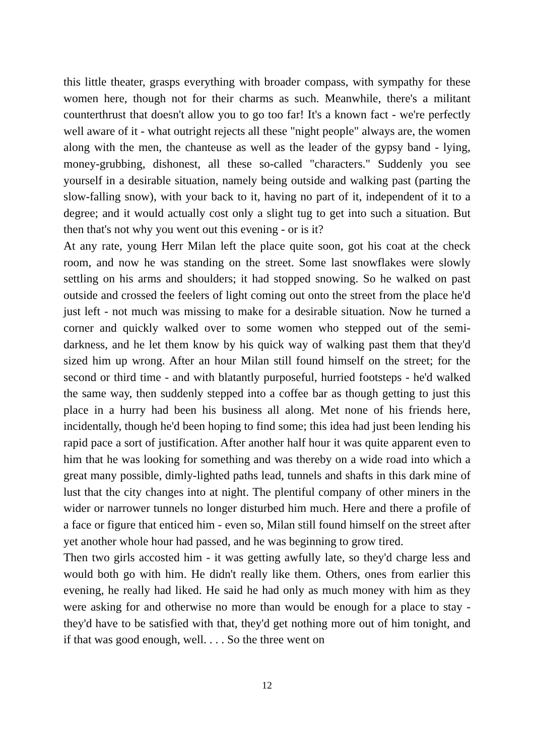this little theater, grasps everything with broader compass, with sympathy for these women here, though not for their charms as such. Meanwhile, there's a militant counterthrust that doesn't allow you to go too far! It's a known fact - we're perfectly well aware of it - what outright rejects all these "night people" always are, the women along with the men, the chanteuse as well as the leader of the gypsy band - lying, money-grubbing, dishonest, all these so-called "characters." Suddenly you see yourself in a desirable situation, namely being outside and walking past (parting the slow-falling snow), with your back to it, having no part of it, independent of it to a degree; and it would actually cost only a slight tug to get into such a situation. But then that's not why you went out this evening - or is it?
At any rate, young Herr Milan left the place quite soon, got his coat at the check room, and now he was standing on the street. Some last snowflakes were slowly settling on his arms and shoulders; it had stopped snowing. So he walked on past outside and crossed the feelers of light coming out onto the street from the place he'd just left - not much was missing to make for a desirable situation. Now he turned a corner and quickly walked over to some women who stepped out of the semi-darkness, and he let them know by his quick way of walking past them that they'd sized him up wrong. After an hour Milan still found himself on the street; for the second or third time - and with blatantly purposeful, hurried footsteps - he'd walked the same way, then suddenly stepped into a coffee bar as though getting to just this place in a hurry had been his business all along. Met none of his friends here, incidentally, though he'd been hoping to find some; this idea had just been lending his rapid pace a sort of justification. After another half hour it was quite apparent even to him that he was looking for something and was thereby on a wide road into which a great many possible, dimly-lighted paths lead, tunnels and shafts in this dark mine of lust that the city changes into at night. The plentiful company of other miners in the wider or narrower tunnels no longer disturbed him much. Here and there a profile of a face or figure that enticed him - even so, Milan still found himself on the street after yet another whole hour had passed, and he was beginning to grow tired.
Then two girls accosted him - it was getting awfully late, so they'd charge less and would both go with him. He didn't really like them. Others, ones from earlier this evening, he really had liked. He said he had only as much money with him as they were asking for and otherwise no more than would be enough for a place to stay - they'd have to be satisfied with that, they'd get nothing more out of him tonight, and if that was good enough, well. . . . So the three went on
12